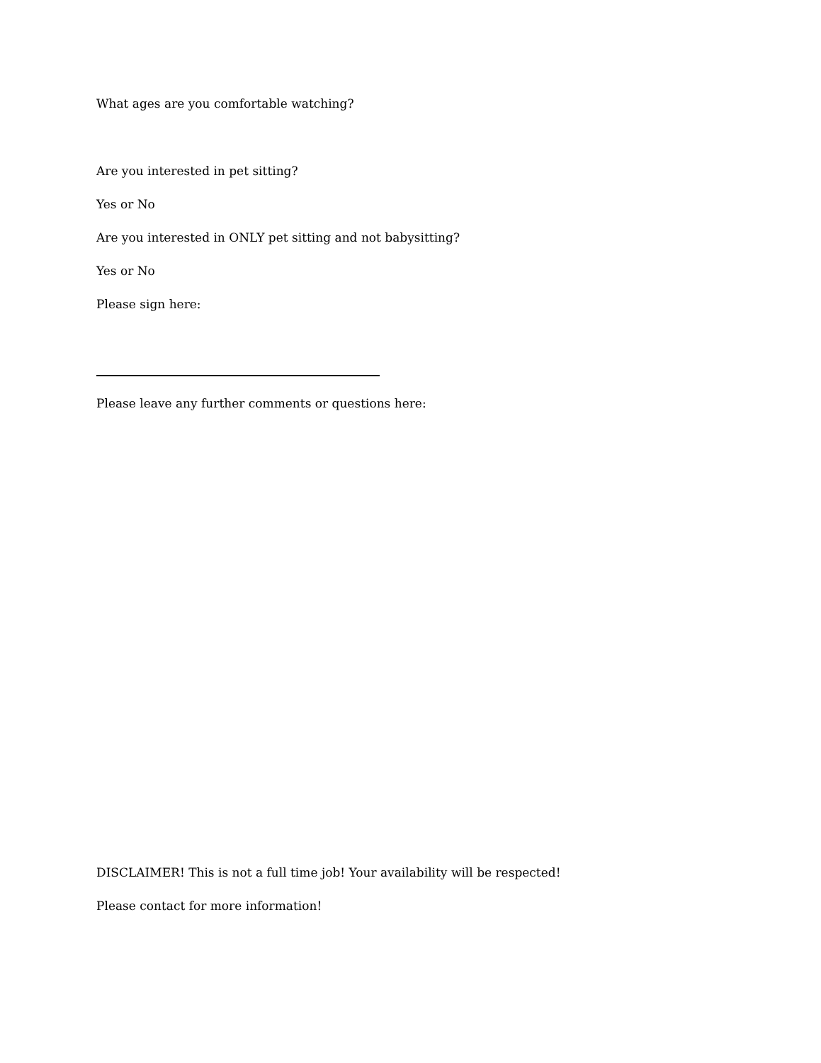What ages are you comfortable watching?
Are you interested in pet sitting?
Yes or No
Are you interested in ONLY pet sitting and not babysitting?
Yes or No
Please sign here:
Please leave any further comments or questions here:
DISCLAIMER! This is not a full time job! Your availability will be respected!
Please contact for more information!